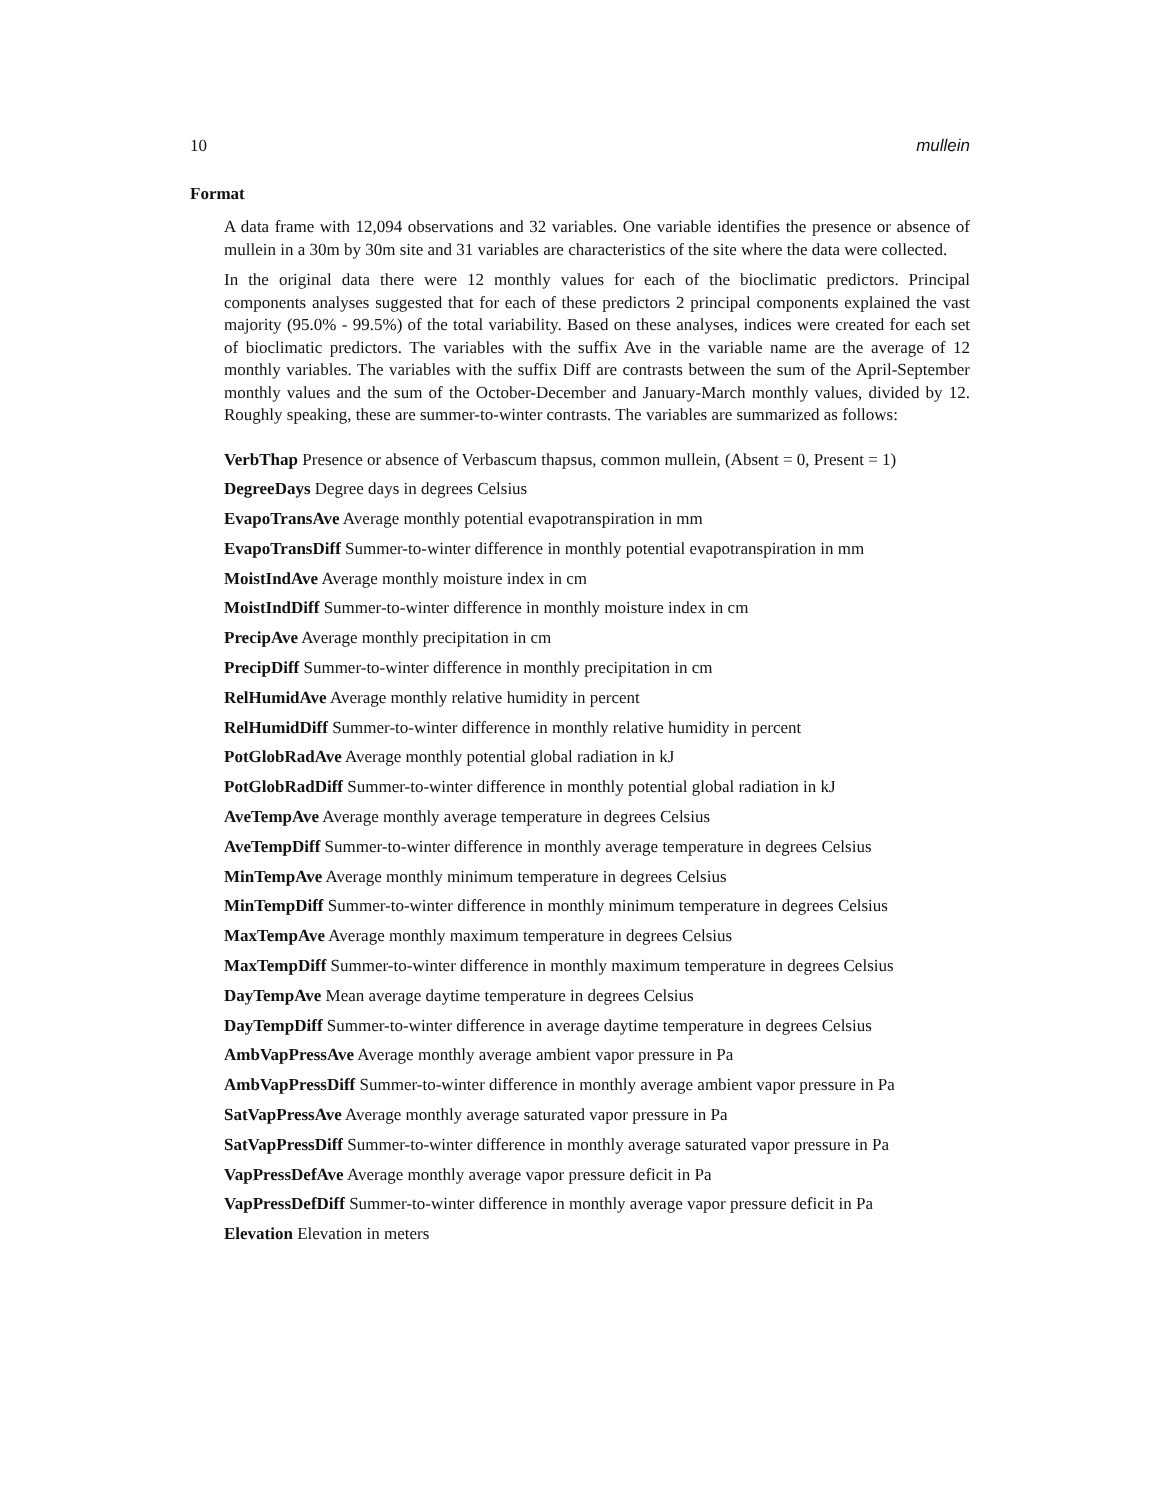10 mullein
Format
A data frame with 12,094 observations and 32 variables. One variable identifies the presence or absence of mullein in a 30m by 30m site and 31 variables are characteristics of the site where the data were collected.
In the original data there were 12 monthly values for each of the bioclimatic predictors. Principal components analyses suggested that for each of these predictors 2 principal components explained the vast majority (95.0% - 99.5%) of the total variability. Based on these analyses, indices were created for each set of bioclimatic predictors. The variables with the suffix Ave in the variable name are the average of 12 monthly variables. The variables with the suffix Diff are contrasts between the sum of the April-September monthly values and the sum of the October-December and January-March monthly values, divided by 12. Roughly speaking, these are summer-to-winter contrasts. The variables are summarized as follows:
VerbThap Presence or absence of Verbascum thapsus, common mullein, (Absent = 0, Present = 1)
DegreeDays Degree days in degrees Celsius
EvapoTransAve Average monthly potential evapotranspiration in mm
EvapoTransDiff Summer-to-winter difference in monthly potential evapotranspiration in mm
MoistIndAve Average monthly moisture index in cm
MoistIndDiff Summer-to-winter difference in monthly moisture index in cm
PrecipAve Average monthly precipitation in cm
PrecipDiff Summer-to-winter difference in monthly precipitation in cm
RelHumidAve Average monthly relative humidity in percent
RelHumidDiff Summer-to-winter difference in monthly relative humidity in percent
PotGlobRadAve Average monthly potential global radiation in kJ
PotGlobRadDiff Summer-to-winter difference in monthly potential global radiation in kJ
AveTempAve Average monthly average temperature in degrees Celsius
AveTempDiff Summer-to-winter difference in monthly average temperature in degrees Celsius
MinTempAve Average monthly minimum temperature in degrees Celsius
MinTempDiff Summer-to-winter difference in monthly minimum temperature in degrees Celsius
MaxTempAve Average monthly maximum temperature in degrees Celsius
MaxTempDiff Summer-to-winter difference in monthly maximum temperature in degrees Celsius
DayTempAve Mean average daytime temperature in degrees Celsius
DayTempDiff Summer-to-winter difference in average daytime temperature in degrees Celsius
AmbVapPressAve Average monthly average ambient vapor pressure in Pa
AmbVapPressDiff Summer-to-winter difference in monthly average ambient vapor pressure in Pa
SatVapPressAve Average monthly average saturated vapor pressure in Pa
SatVapPressDiff Summer-to-winter difference in monthly average saturated vapor pressure in Pa
VapPressDefAve Average monthly average vapor pressure deficit in Pa
VapPressDefDiff Summer-to-winter difference in monthly average vapor pressure deficit in Pa
Elevation Elevation in meters